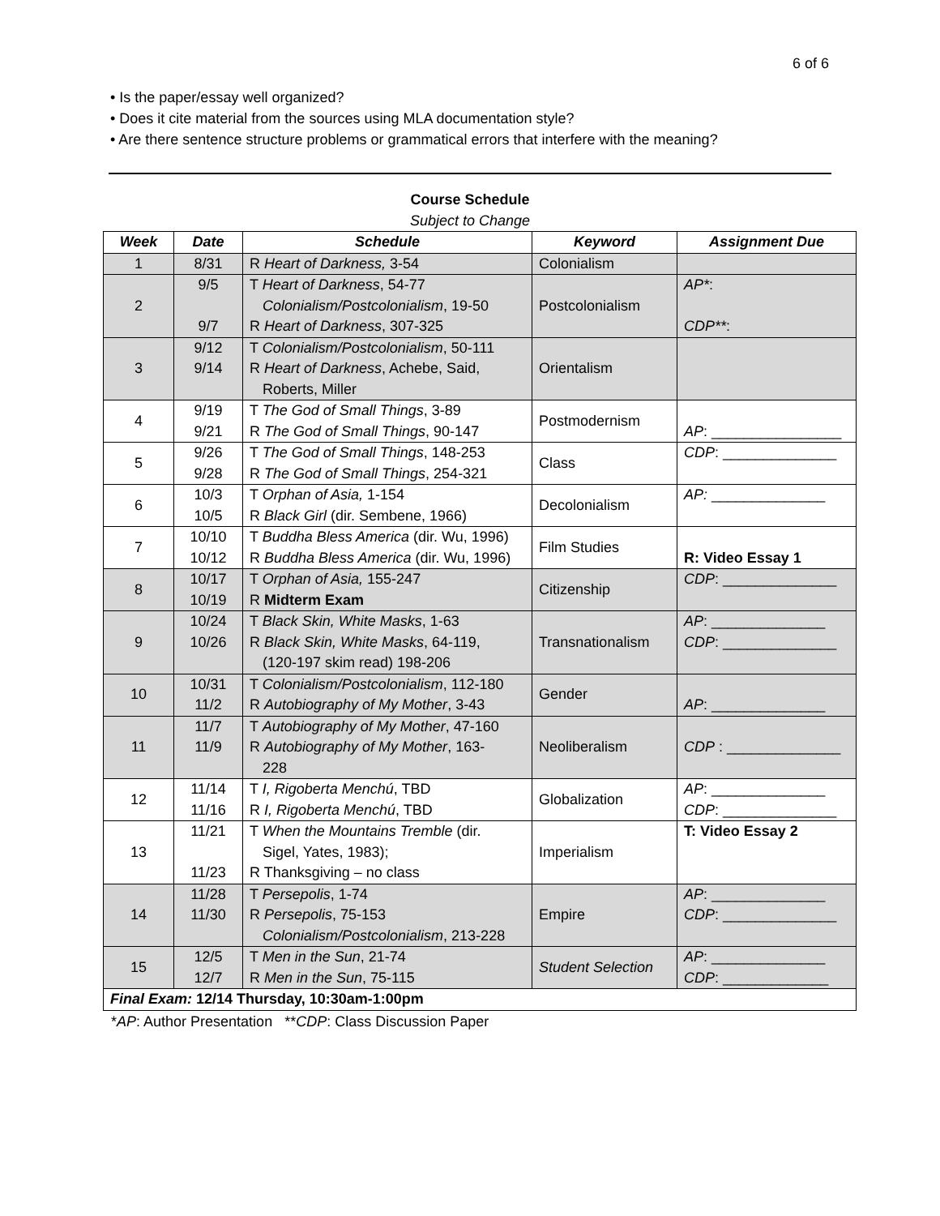6 of 6
• Is the paper/essay well organized?
• Does it cite material from the sources using MLA documentation style?
• Are there sentence structure problems or grammatical errors that interfere with the meaning?
Course Schedule
Subject to Change
| Week | Date | Schedule | Keyword | Assignment Due |
| --- | --- | --- | --- | --- |
| 1 | 8/31 | R Heart of Darkness, 3-54 | Colonialism | |
| 2 | 9/5 9/7 | T Heart of Darkness , 54-77 Colonialism/Postcolonialism , 19-50 R Heart of Darkness , 307-325 | Postcolonialism | AP* : CDP** : |
| 3 | 9/12 9/14 | T Colonialism/Postcolonialism , 50-111 R Heart of Darkness , Achebe, Said, Roberts, Miller | Orientalism | |
| 4 | 9/19 9/21 | T The God of Small Things , 3-89 R The God of Small Things , 90-147 | Postmodernism | AP : ________________ |
| 5 | 9/26 9/28 | T The God of Small Things , 148-253 R The God of Small Things , 254-321 | Class | CDP : ______________ |
| 6 | 10/3 10/5 | T Orphan of Asia, 1-154 R Black Girl (dir. Sembene, 1966) | Decolonialism | AP: ______________ |
| 7 | 10/10 10/12 | T Buddha Bless America (dir. Wu, 1996) R Buddha Bless America (dir. Wu, 1996) | Film Studies | R: Video Essay 1 |
| 8 | 10/17 10/19 | T Orphan of Asia, 155-247 R Midterm Exam | Citizenship | CDP : ______________ |
| 9 | 10/24 10/26 | T Black Skin, White Masks , 1-63 R Black Skin, White Masks , 64-119, (120-197 skim read) 198-206 | Transnationalism | AP : ______________ CDP : ______________ |
| 10 | 10/31 11/2 | T Colonialism/Postcolonialism , 112-180 R Autobiography of My Mother , 3-43 | Gender | AP : ______________ |
| 11 | 11/7 11/9 | T Autobiography of My Mother , 47-160 R Autobiography of My Mother , 163- 228 | Neoliberalism | CDP : ______________ |
| 12 | 11/14 11/16 | T I, Rigoberta Menchú , TBD R I, Rigoberta Menchú , TBD | Globalization | AP : ______________ CDP : ______________ |
| 13 | 11/21 11/23 | T When the Mountains Tremble (dir. Sigel, Yates, 1983); R Thanksgiving – no class | Imperialism | T: Video Essay 2 |
| 14 | 11/28 11/30 | T Persepolis , 1-74 R Persepolis , 75-153 Colonialism/Postcolonialism , 213-228 | Empire | AP : ______________ CDP : ______________ |
| 15 | 12/5 12/7 | T Men in the Sun , 21-74 R Men in the Sun , 75-115 | Student Selection | AP : ______________ CDP : _____________ |
| Final Exam: 12/14 Thursday, 10:30am-1:00pm | | | | |
*AP: Author Presentation **CDP: Class Discussion Paper